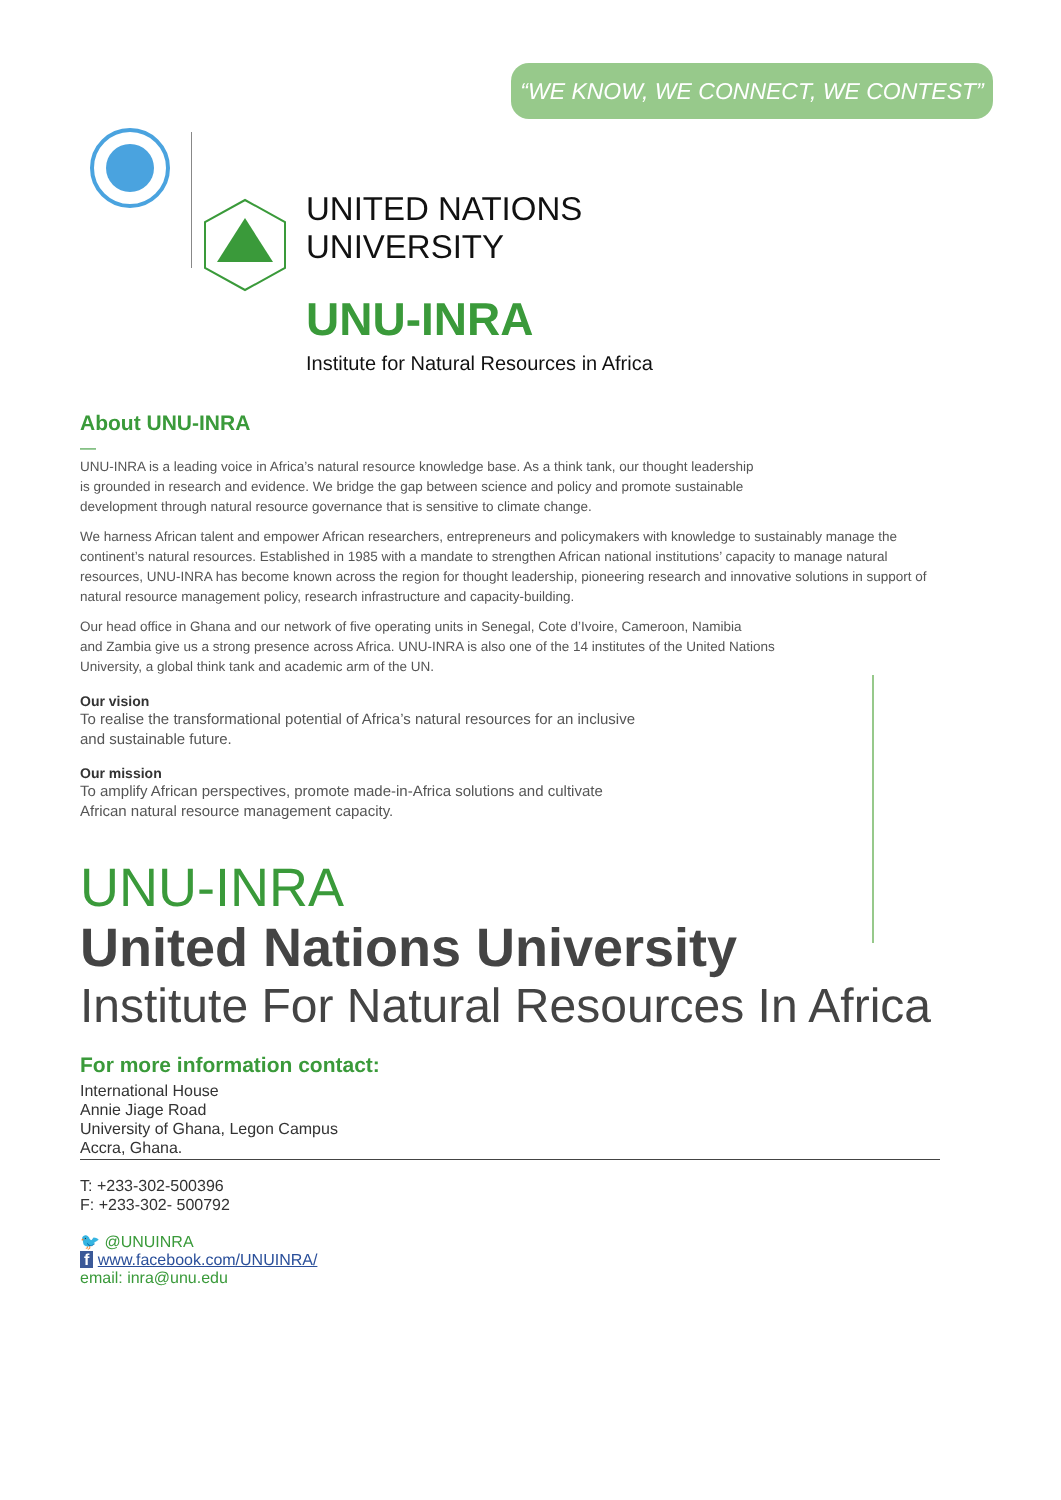“WE KNOW, WE CONNECT, WE CONTEST”
UNITED NATIONS
UNIVERSITY
UNU-INRA
Institute for Natural Resources in Africa
About UNU-INRA
—
UNU-INRA is a leading voice in Africa’s natural resource knowledge base. As a think tank, our thought leadership
is grounded in research and evidence. We bridge the gap between science and policy and promote sustainable
development through natural resource governance that is sensitive to climate change.
We harness African talent and empower African researchers, entrepreneurs and policymakers with knowledge to sustainably manage the continent’s natural resources. Established in 1985 with a mandate to strengthen African national institutions’ capacity to manage natural resources, UNU-INRA has become known across the region for thought leadership, pioneering research and innovative solutions in support of natural resource management policy, research infrastructure and capacity-building.
Our head office in Ghana and our network of five operating units in Senegal, Cote d’Ivoire, Cameroon, Namibia
and Zambia give us a strong presence across Africa. UNU-INRA is also one of the 14 institutes of the United Nations
University, a global think tank and academic arm of the UN.
Our vision
To realise the transformational potential of Africa’s natural resources for an inclusive
and sustainable future.
Our mission
To amplify African perspectives, promote made-in-Africa solutions and cultivate
African natural resource management capacity.
UNU-INRA
United Nations University
Institute For Natural Resources In Africa
For more information contact:
International House
Annie Jiage Road
University of Ghana, Legon Campus
Accra, Ghana.
T: +233-302-500396
F: +233-302- 500792
🐦 @UNUINRA
f www.facebook.com/UNUINRA/
email: inra@unu.edu